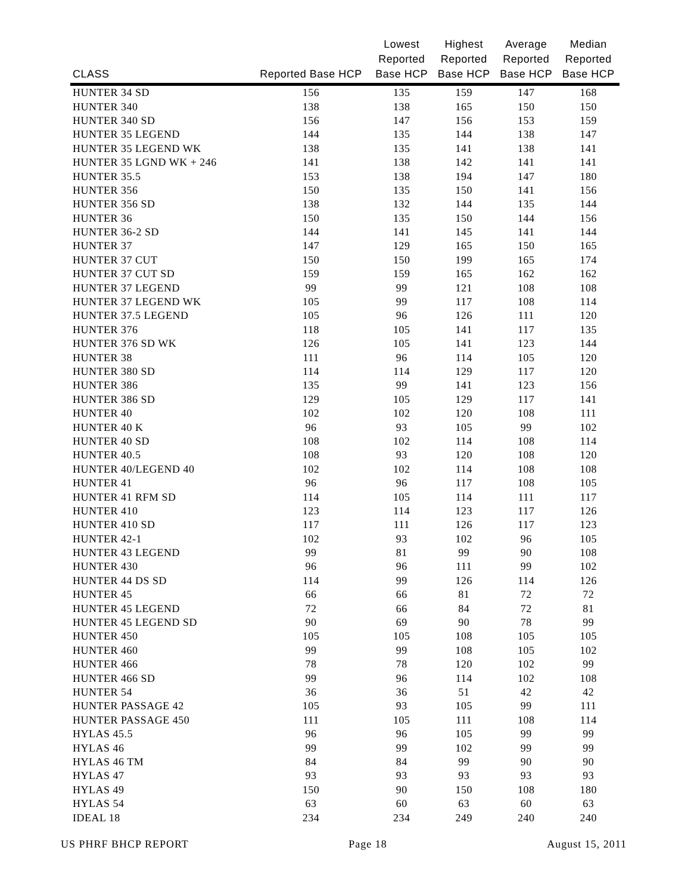| CLASS | Reported Base HCP | Lowest Reported Base HCP | Highest Reported Base HCP | Average Reported Base HCP | Median Reported Base HCP |
| --- | --- | --- | --- | --- | --- |
| HUNTER 34 SD | 156 | 135 | 159 | 147 | 168 |
| HUNTER 340 | 138 | 138 | 165 | 150 | 150 |
| HUNTER 340 SD | 156 | 147 | 156 | 153 | 159 |
| HUNTER 35 LEGEND | 144 | 135 | 144 | 138 | 147 |
| HUNTER 35 LEGEND WK | 138 | 135 | 141 | 138 | 141 |
| HUNTER 35 LGND WK + 246 | 141 | 138 | 142 | 141 | 141 |
| HUNTER 35.5 | 153 | 138 | 194 | 147 | 180 |
| HUNTER 356 | 150 | 135 | 150 | 141 | 156 |
| HUNTER 356 SD | 138 | 132 | 144 | 135 | 144 |
| HUNTER 36 | 150 | 135 | 150 | 144 | 156 |
| HUNTER 36-2 SD | 144 | 141 | 145 | 141 | 144 |
| HUNTER 37 | 147 | 129 | 165 | 150 | 165 |
| HUNTER 37 CUT | 150 | 150 | 199 | 165 | 174 |
| HUNTER 37 CUT SD | 159 | 159 | 165 | 162 | 162 |
| HUNTER 37 LEGEND | 99 | 99 | 121 | 108 | 108 |
| HUNTER 37 LEGEND WK | 105 | 99 | 117 | 108 | 114 |
| HUNTER 37.5 LEGEND | 105 | 96 | 126 | 111 | 120 |
| HUNTER 376 | 118 | 105 | 141 | 117 | 135 |
| HUNTER 376 SD WK | 126 | 105 | 141 | 123 | 144 |
| HUNTER 38 | 111 | 96 | 114 | 105 | 120 |
| HUNTER 380 SD | 114 | 114 | 129 | 117 | 120 |
| HUNTER 386 | 135 | 99 | 141 | 123 | 156 |
| HUNTER 386 SD | 129 | 105 | 129 | 117 | 141 |
| HUNTER 40 | 102 | 102 | 120 | 108 | 111 |
| HUNTER 40 K | 96 | 93 | 105 | 99 | 102 |
| HUNTER 40 SD | 108 | 102 | 114 | 108 | 114 |
| HUNTER 40.5 | 108 | 93 | 120 | 108 | 120 |
| HUNTER 40/LEGEND 40 | 102 | 102 | 114 | 108 | 108 |
| HUNTER 41 | 96 | 96 | 117 | 108 | 105 |
| HUNTER 41 RFM SD | 114 | 105 | 114 | 111 | 117 |
| HUNTER 410 | 123 | 114 | 123 | 117 | 126 |
| HUNTER 410 SD | 117 | 111 | 126 | 117 | 123 |
| HUNTER 42-1 | 102 | 93 | 102 | 96 | 105 |
| HUNTER 43 LEGEND | 99 | 81 | 99 | 90 | 108 |
| HUNTER 430 | 96 | 96 | 111 | 99 | 102 |
| HUNTER 44 DS SD | 114 | 99 | 126 | 114 | 126 |
| HUNTER 45 | 66 | 66 | 81 | 72 | 72 |
| HUNTER 45 LEGEND | 72 | 66 | 84 | 72 | 81 |
| HUNTER 45 LEGEND SD | 90 | 69 | 90 | 78 | 99 |
| HUNTER 450 | 105 | 105 | 108 | 105 | 105 |
| HUNTER 460 | 99 | 99 | 108 | 105 | 102 |
| HUNTER 466 | 78 | 78 | 120 | 102 | 99 |
| HUNTER 466 SD | 99 | 96 | 114 | 102 | 108 |
| HUNTER 54 | 36 | 36 | 51 | 42 | 42 |
| HUNTER PASSAGE 42 | 105 | 93 | 105 | 99 | 111 |
| HUNTER PASSAGE 450 | 111 | 105 | 111 | 108 | 114 |
| HYLAS 45.5 | 96 | 96 | 105 | 99 | 99 |
| HYLAS 46 | 99 | 99 | 102 | 99 | 99 |
| HYLAS 46 TM | 84 | 84 | 99 | 90 | 90 |
| HYLAS 47 | 93 | 93 | 93 | 93 | 93 |
| HYLAS 49 | 150 | 90 | 150 | 108 | 180 |
| HYLAS 54 | 63 | 60 | 63 | 60 | 63 |
| IDEAL 18 | 234 | 234 | 249 | 240 | 240 |
US PHRF BHCP REPORT Page 18 August 15, 2011